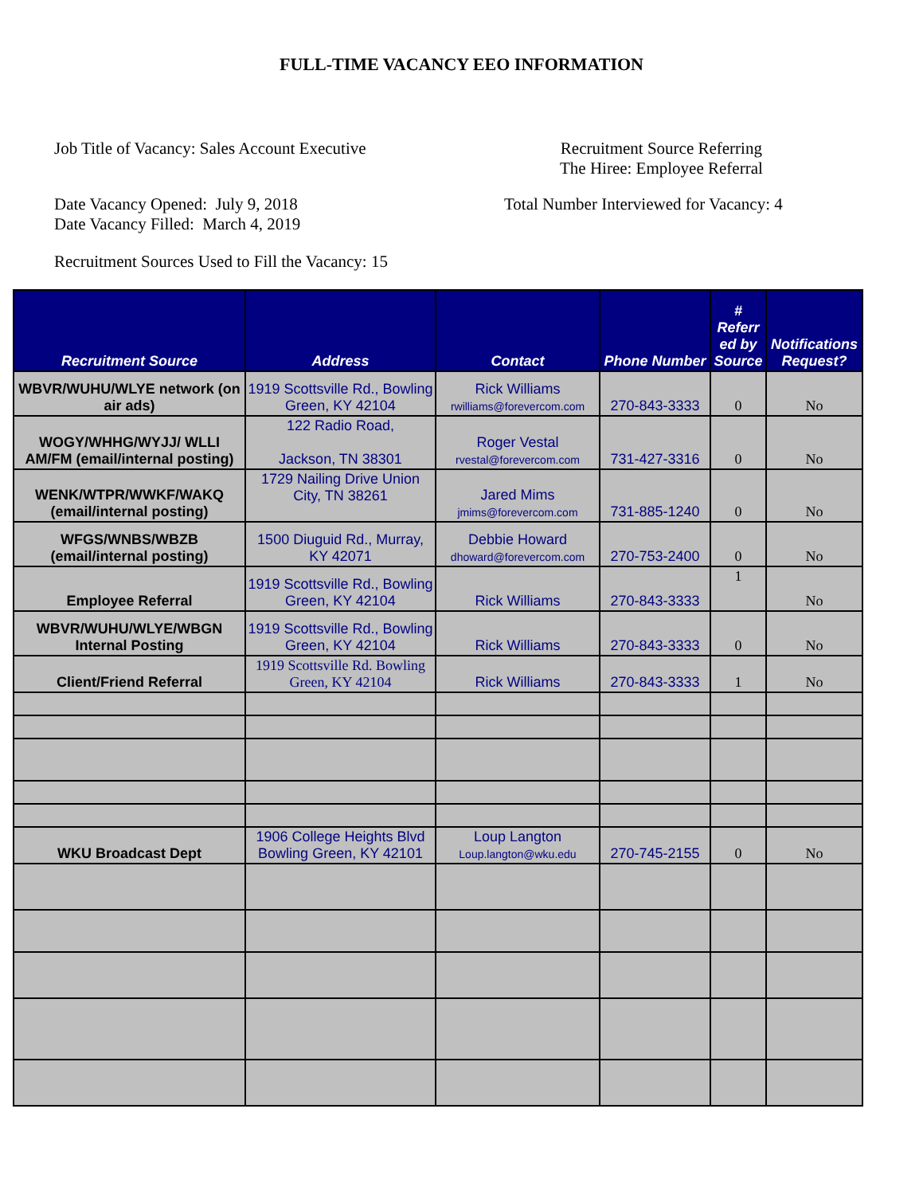FULL-TIME VACANCY EEO INFORMATION
Job Title of Vacancy: Sales Account Executive
Recruitment Source Referring
The Hiree: Employee Referral
Date Vacancy Opened: July 9, 2018
Date Vacancy Filled: March 4, 2019
Total Number Interviewed for Vacancy: 4
Recruitment Sources Used to Fill the Vacancy: 15
| Recruitment Source | Address | Contact | Phone Number | # Referr ed by Source | Notifications Request? |
| --- | --- | --- | --- | --- | --- |
| WBVR/WUHU/WLYE network (on air ads) | 1919 Scottsville Rd., Bowling Green, KY 42104 | Rick Williams rwilliams@forevercom.com | 270-843-3333 | 0 | No |
| WOGY/WHHG/WYJJ/ WLLI AM/FM (email/internal posting) | 122 Radio Road, Jackson, TN 38301 | Roger Vestal rvestal@forevercom.com | 731-427-3316 | 0 | No |
| WENK/WTPR/WWKF/WAKQ (email/internal posting) | 1729 Nailing Drive Union City, TN 38261 | Jared Mims jmims@forevercom.com | 731-885-1240 | 0 | No |
| WFGS/WNBS/WBZB (email/internal posting) | 1500 Diuguid Rd., Murray, KY 42071 | Debbie Howard dhoward@forevercom.com | 270-753-2400 | 0 | No |
| Employee Referral | 1919 Scottsville Rd., Bowling Green, KY 42104 | Rick Williams | 270-843-3333 | 1 | No |
| WBVR/WUHU/WLYE/WBGN Internal Posting | 1919 Scottsville Rd., Bowling Green, KY 42104 | Rick Williams | 270-843-3333 | 0 | No |
| Client/Friend Referral | 1919 Scottsville Rd. Bowling Green, KY 42104 | Rick Williams | 270-843-3333 | 1 | No |
| WKU Broadcast Dept | 1906 College Heights Blvd Bowling Green, KY 42101 | Loup Langton Loup.langton@wku.edu | 270-745-2155 | 0 | No |